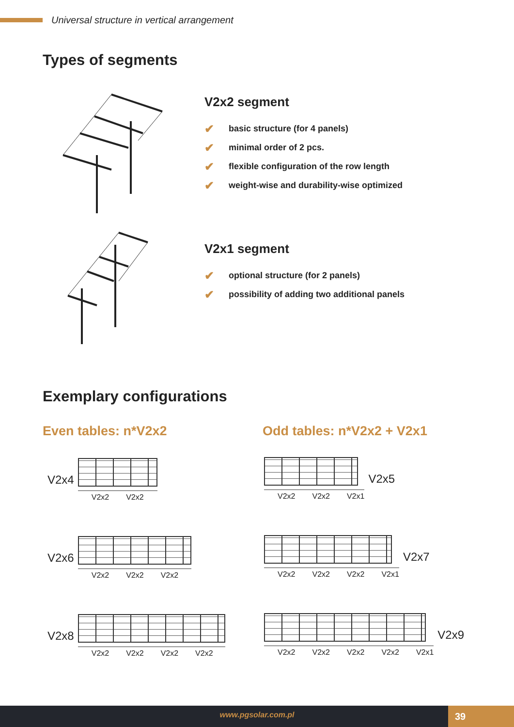Universal structure in vertical arrangement
Types of segments
V2x2 segment
✔ basic structure (for 4 panels)
✔ minimal order of 2 pcs.
✔ flexible configuration of the row length
✔ weight-wise and durability-wise optimized
V2x1 segment
✔ optional structure (for 2 panels)
✔ possibility of adding two additional panels
Exemplary configurations
Even tables: n*V2x2 Odd tables: n*V2x2 + V2x1
V2x4
V2x2 V2x2
V2x6
V2x2 V2x2 V2x2
V2x8
V2x2 V2x2 V2x2 V2x2
V2x2 V2x2 V2x1
V2x5
V2x2 V2x2 V2x2 V2x1
V2x7
V2x2 V2x2 V2x2 V2x2 V2x1
V2x9
www.pgsolar.com.pl 39